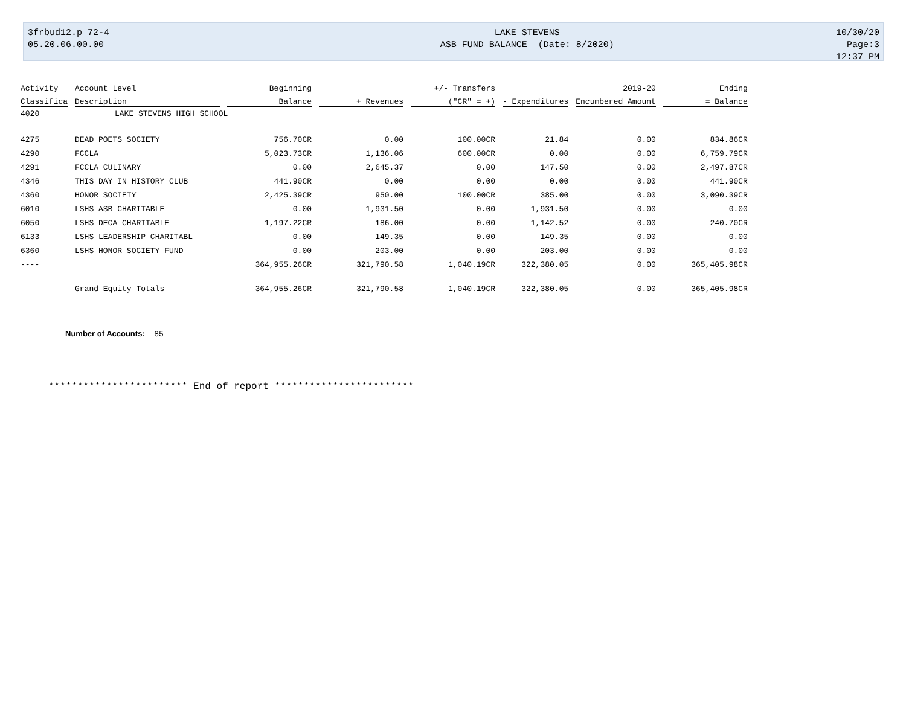3frbud12.p 72-4
05.20.06.00.00
LAKE STEVENS
ASB FUND BALANCE (Date: 8/2020)
10/30/20 Page:3
12:37 PM
| Activity | Account Level | Beginning | | +/- Transfers | | 2019-20 | Ending | |
| --- | --- | --- | --- | --- | --- | --- | --- | --- |
| Classifica | Description | Balance | + Revenues | ("CR" = +) | - Expenditures | Encumbered Amount | = Balance | |
| 4020 | LAKE STEVENS HIGH SCHOOL | | | | | | | |
| 4275 | DEAD POETS SOCIETY | 756.70CR | 0.00 | 100.00CR | 21.84 | 0.00 | 834.86CR | |
| 4290 | FCCLA | 5,023.73CR | 1,136.06 | 600.00CR | 0.00 | 0.00 | 6,759.79CR | |
| 4291 | FCCLA CULINARY | 0.00 | 2,645.37 | 0.00 | 147.50 | 0.00 | 2,497.87CR | |
| 4346 | THIS DAY IN HISTORY CLUB | 441.90CR | 0.00 | 0.00 | 0.00 | 0.00 | 441.90CR | |
| 4360 | HONOR SOCIETY | 2,425.39CR | 950.00 | 100.00CR | 385.00 | 0.00 | 3,090.39CR | |
| 6010 | LSHS ASB CHARITABLE | 0.00 | 1,931.50 | 0.00 | 1,931.50 | 0.00 | 0.00 | |
| 6050 | LSHS DECA CHARITABLE | 1,197.22CR | 186.00 | 0.00 | 1,142.52 | 0.00 | 240.70CR | |
| 6133 | LSHS LEADERSHIP CHARITABL | 0.00 | 149.35 | 0.00 | 149.35 | 0.00 | 0.00 | |
| 6360 | LSHS HONOR SOCIETY FUND | 0.00 | 203.00 | 0.00 | 203.00 | 0.00 | 0.00 | |
| ---- | | 364,955.26CR | 321,790.58 | 1,040.19CR | 322,380.05 | 0.00 | 365,405.98CR | |
| | Grand Equity Totals | 364,955.26CR | 321,790.58 | 1,040.19CR | 322,380.05 | 0.00 | 365,405.98CR | |
Number of Accounts: 85
************************ End of report ************************